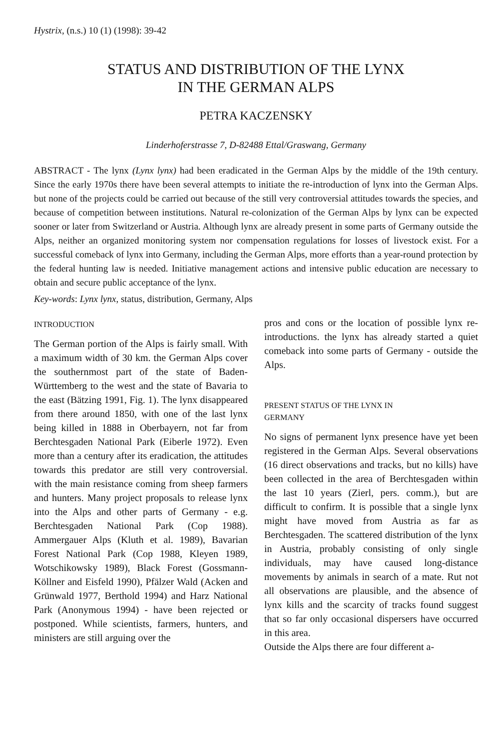Hystrix, (n.s.) 10 (1) (1998): 39-42
STATUS AND DISTRIBUTION OF THE LYNX
IN THE GERMAN ALPS
PETRA KACZENSKY
Linderhoferstrasse 7, D-82488 Ettal/Graswang, Germany
ABSTRACT - The lynx (Lynx lynx) had been eradicated in the German Alps by the middle of the 19th century. Since the early 1970s there have been several attempts to initiate the re-introduction of lynx into the German Alps. but none of the projects could be carried out because of the still very controversial attitudes towards the species, and because of competition between institutions. Natural re-colonization of the German Alps by lynx can be expected sooner or later from Switzerland or Austria. Although lynx are already present in some parts of Germany outside the Alps, neither an organized monitoring system nor compensation regulations for losses of livestock exist. For a successful comeback of lynx into Germany, including the German Alps, more efforts than a year-round protection by the federal hunting law is needed. Initiative management actions and intensive public education are necessary to obtain and secure public acceptance of the lynx.
Key-words: Lynx lynx, status, distribution, Germany, Alps
INTRODUCTION
The German portion of the Alps is fairly small. With a maximum width of 30 km. the German Alps cover the southernmost part of the state of Baden-Württemberg to the west and the state of Bavaria to the east (Bätzing 1991, Fig. 1). The lynx disappeared from there around 1850, with one of the last lynx being killed in 1888 in Oberbayern, not far from Berchtesgaden National Park (Eiberle 1972). Even more than a century after its eradication, the attitudes towards this predator are still very controversial. with the main resistance coming from sheep farmers and hunters. Many project proposals to release lynx into the Alps and other parts of Germany - e.g. Berchtesgaden National Park (Cop 1988). Ammergauer Alps (Kluth et al. 1989), Bavarian Forest National Park (Cop 1988, Kleyen 1989, Wotschikowsky 1989), Black Forest (Gossmann-Köllner and Eisfeld 1990), Pfälzer Wald (Acken and Grünwald 1977, Berthold 1994) and Harz National Park (Anonymous 1994) - have been rejected or postponed. While scientists, farmers, hunters, and ministers are still arguing over the
pros and cons or the location of possible lynx re-introductions. the lynx has already started a quiet comeback into some parts of Germany - outside the Alps.
PRESENT STATUS OF THE LYNX IN
GERMANY
No signs of permanent lynx presence have yet been registered in the German Alps. Several observations (16 direct observations and tracks, but no kills) have been collected in the area of Berchtesgaden within the last 10 years (Zierl, pers. comm.), but are difficult to confirm. It is possible that a single lynx might have moved from Austria as far as Berchtesgaden. The scattered distribution of the lynx in Austria, probably consisting of only single individuals, may have caused long-distance movements by animals in search of a mate. Rut not all observations are plausible, and the absence of lynx kills and the scarcity of tracks found suggest that so far only occasional dispersers have occurred in this area.
Outside the Alps there are four different a-